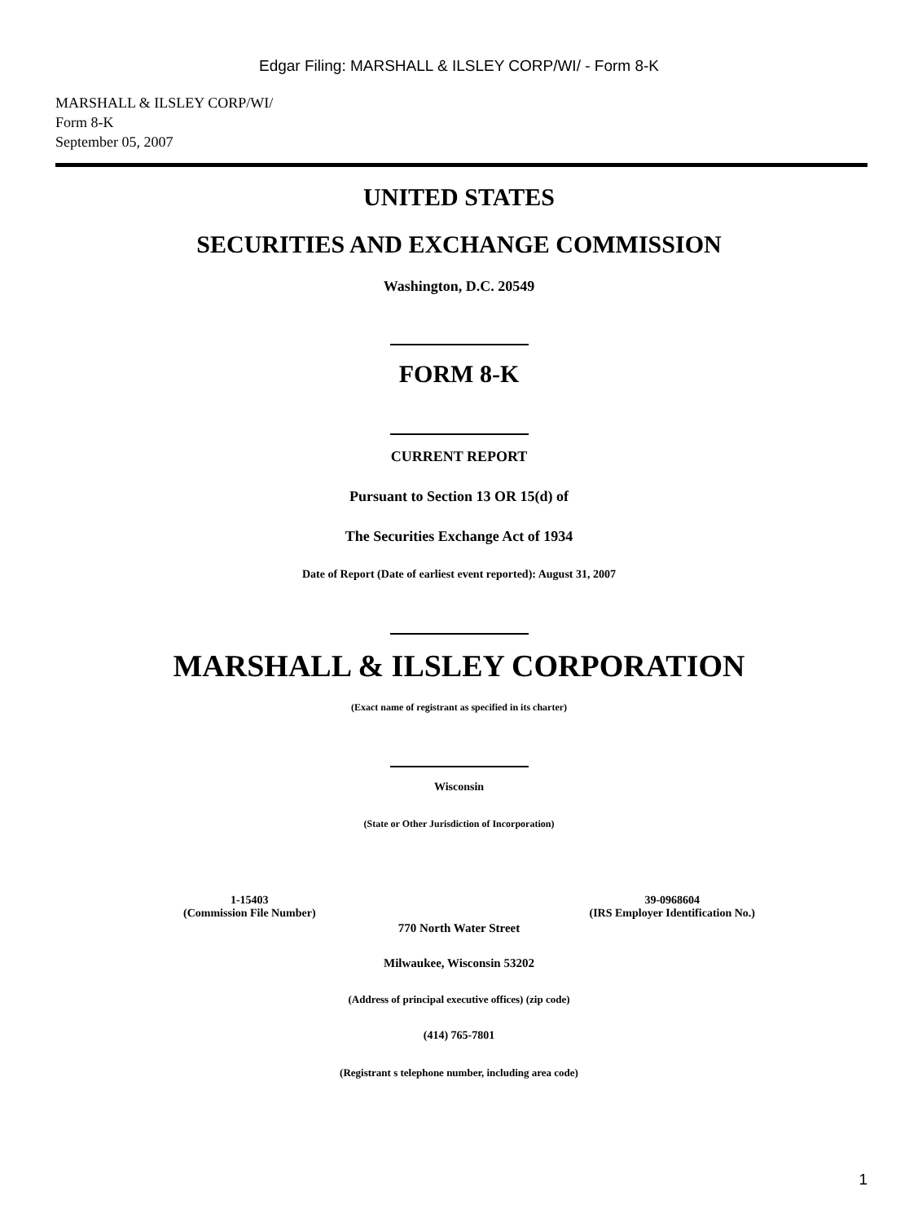Edgar Filing: MARSHALL & ILSLEY CORP/WI/ - Form 8-K
MARSHALL & ILSLEY CORP/WI/
Form 8-K
September 05, 2007
UNITED STATES
SECURITIES AND EXCHANGE COMMISSION
Washington, D.C. 20549
FORM 8-K
CURRENT REPORT
Pursuant to Section 13 OR 15(d) of
The Securities Exchange Act of 1934
Date of Report (Date of earliest event reported): August 31, 2007
MARSHALL & ILSLEY CORPORATION
(Exact name of registrant as specified in its charter)
Wisconsin
(State or Other Jurisdiction of Incorporation)
1-15403
(Commission File Number)
39-0968604
(IRS Employer Identification No.)
770 North Water Street
Milwaukee, Wisconsin 53202
(Address of principal executive offices) (zip code)
(414) 765-7801
(Registrant s telephone number, including area code)
1